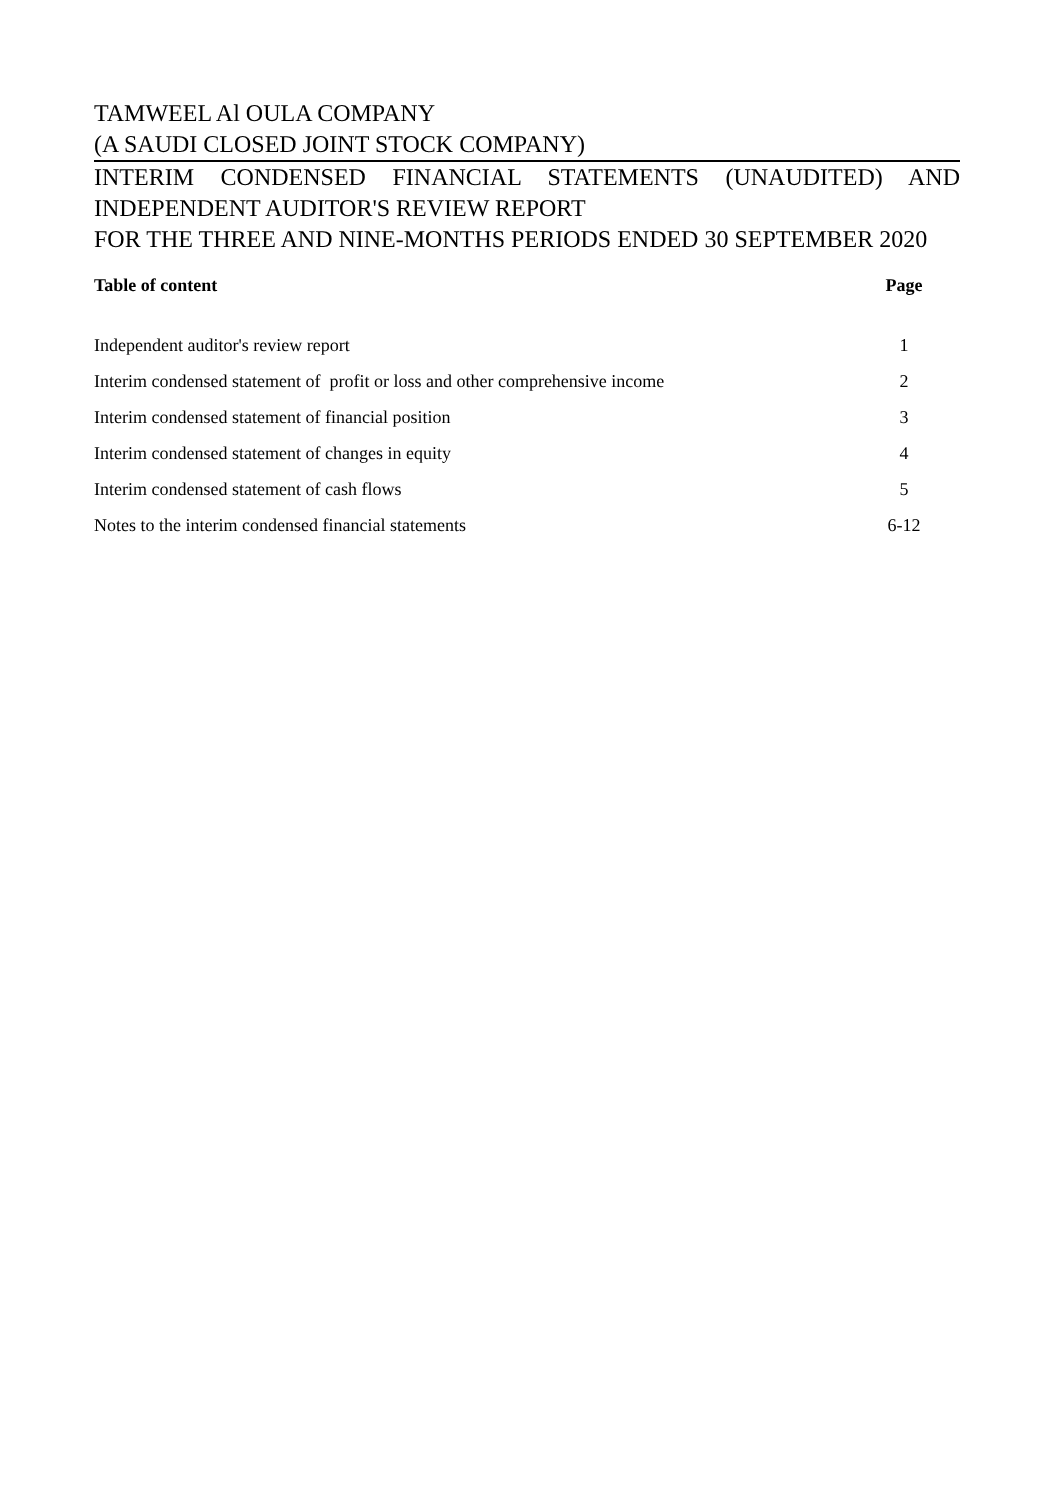TAMWEEL Al OULA COMPANY
(A SAUDI CLOSED JOINT STOCK COMPANY)
INTERIM CONDENSED FINANCIAL STATEMENTS (UNAUDITED) AND
INDEPENDENT AUDITOR'S REVIEW REPORT
FOR THE THREE AND NINE-MONTHS PERIODS ENDED 30 SEPTEMBER 2020
| Table of content | Page |
| --- | --- |
| Independent auditor's review report | 1 |
| Interim condensed statement of profit or loss and other comprehensive income | 2 |
| Interim condensed statement of financial position | 3 |
| Interim condensed statement of changes in equity | 4 |
| Interim condensed statement of cash flows | 5 |
| Notes to the interim condensed financial statements | 6-12 |